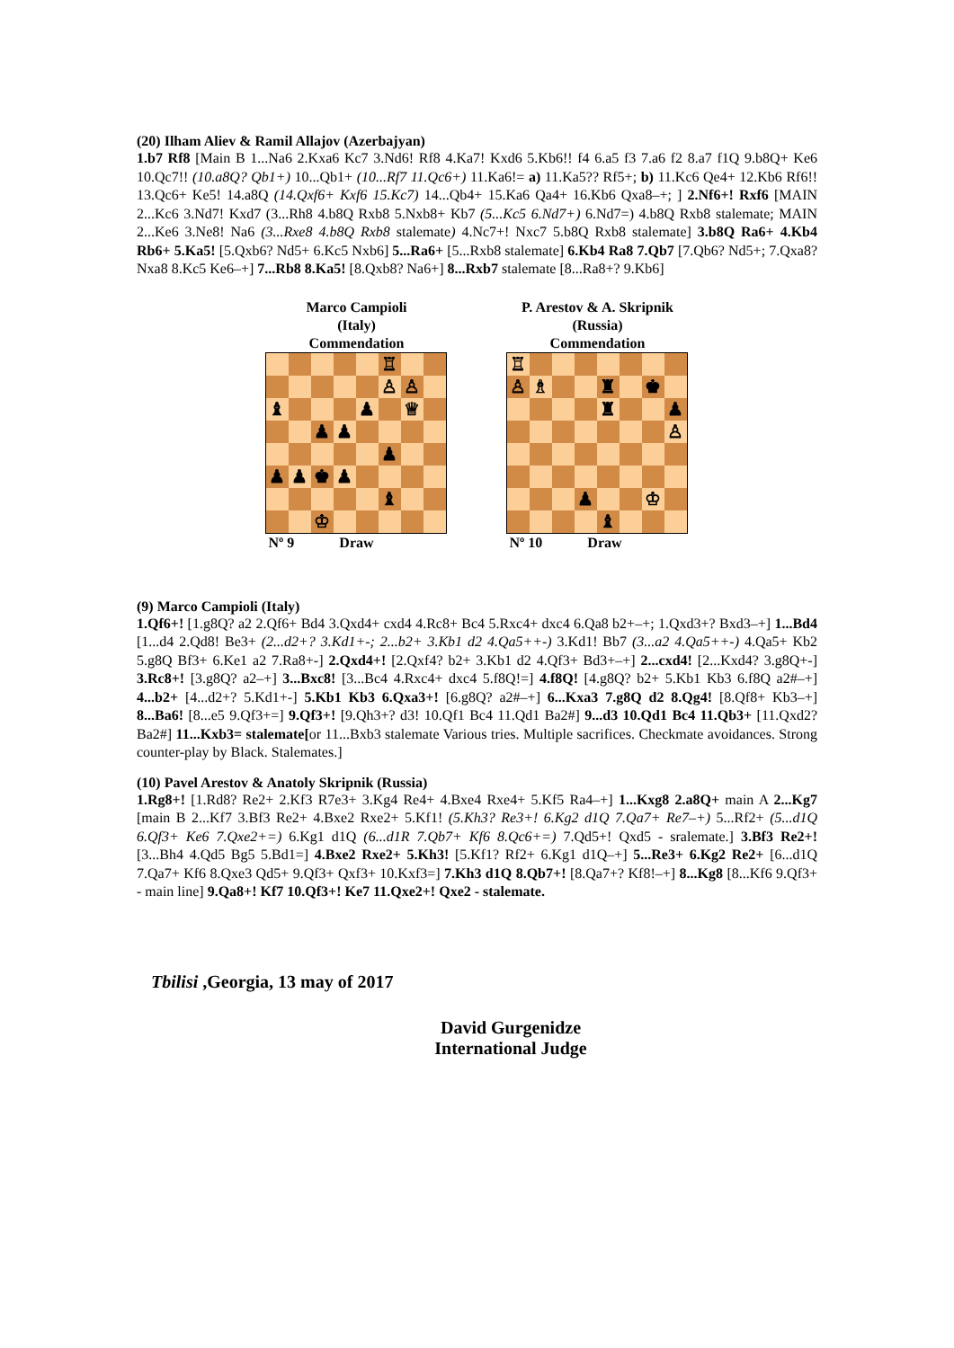(20) Ilham Aliev & Ramil Allajov (Azerbajyan)
1.b7 Rf8 [Main B 1...Na6 2.Kxa6 Kc7 3.Nd6! Rf8 4.Ka7! Kxd6 5.Kb6!! f4 6.a5 f3 7.a6 f2 8.a7 f1Q 9.b8Q+ Ke6 10.Qc7!! (10.a8Q? Qb1+) 10...Qb1+ (10...Rf7 11.Qc6+) 11.Ka6!= a) 11.Ka5?? Rf5+; b) 11.Kc6 Qe4+ 12.Kb6 Rf6!! 13.Qc6+ Ke5! 14.a8Q (14.Qxf6+ Kxf6 15.Kc7) 14...Qb4+ 15.Ka6 Qa4+ 16.Kb6 Qxa8–+; ] 2.Nf6+! Rxf6 [MAIN 2...Kc6 3.Nd7! Kxd7 (3...Rh8 4.b8Q Rxb8 5.Nxb8+ Kb7 (5...Kc5 6.Nd7+) 6.Nd7=) 4.b8Q Rxb8 stalemate; MAIN 2...Ke6 3.Ne8! Na6 (3...Rxe8 4.b8Q Rxb8 stalemate) 4.Nc7+! Nxc7 5.b8Q Rxb8 stalemate] 3.b8Q Ra6+ 4.Kb4 Rb6+ 5.Ka5! [5.Qxb6? Nd5+ 6.Kc5 Nxb6] 5...Ra6+ [5...Rxb8 stalemate] 6.Kb4 Ra8 7.Qb7 [7.Qb6? Nd5+; 7.Qxa8? Nxa8 8.Kc5 Ke6–+] 7...Rb8 8.Ka5! [8.Qxb8? Na6+] 8...Rxb7 stalemate [8...Ra8+? 9.Kb6]
Marco Campioli
(Italy)
Commendation
| | | | | | ♖ | | |
| | | | | | ♙ | ♙ | |
| ♝ | | | | ♟ | | ♕ | |
| | | ♟ | ♟ | | | | |
| | | | | | ♟ | | |
| ♟ | ♟ | ♚ | ♟ | | | | |
| | | | | | ♝ | | |
| | | ♔ | | | | | |
Nº 9 Draw
P. Arestov & A. Skripnik
(Russia)
Commendation
| ♖ | | | | | | | |
| ♙ | ♗ | | | ♜ | | ♚ | |
| | | | | ♜ | | | ♟ |
| | | | | | | | ♙ |
| | | | ♟ | | | ♔ | |
| | | | | ♝ | | | |
Nº 10 Draw
(9) Marco Campioli (Italy)
1.Qf6+! [1.g8Q? a2 2.Qf6+ Bd4 3.Qxd4+ cxd4 4.Rc8+ Bc4 5.Rxc4+ dxc4 6.Qa8 b2+–+; 1.Qxd3+? Bxd3–+] 1...Bd4 [1...d4 2.Qd8! Be3+ (2...d2+? 3.Kd1+-; 2...b2+ 3.Kb1 d2 4.Qa5++-) 3.Kd1! Bb7 (3...a2 4.Qa5++-) 4.Qa5+ Kb2 5.g8Q Bf3+ 6.Ke1 a2 7.Ra8+-] 2.Qxd4+! [2.Qxf4? b2+ 3.Kb1 d2 4.Qf3+ Bd3+–+] 2...cxd4! [2...Kxd4? 3.g8Q+-] 3.Rc8+! [3.g8Q? a2–+] 3...Bxc8! [3...Bc4 4.Rxc4+ dxc4 5.f8Q!=] 4.f8Q! [4.g8Q? b2+ 5.Kb1 Kb3 6.f8Q a2#–+] 4...b2+ [4...d2+? 5.Kd1+-] 5.Kb1 Kb3 6.Qxa3+! [6.g8Q? a2#–+] 6...Kxa3 7.g8Q d2 8.Qg4! [8.Qf8+ Kb3–+] 8...Ba6! [8...e5 9.Qf3+=] 9.Qf3+! [9.Qh3+? d3! 10.Qf1 Bc4 11.Qd1 Ba2#] 9...d3 10.Qd1 Bc4 11.Qb3+ [11.Qxd2? Ba2#] 11...Kxb3= stalemate[or 11...Bxb3 stalemate Various tries. Multiple sacrifices. Checkmate avoidances. Strong counter-play by Black. Stalemates.]
(10) Pavel Arestov & Anatoly Skripnik (Russia)
1.Rg8+! [1.Rd8? Re2+ 2.Kf3 R7e3+ 3.Kg4 Re4+ 4.Bxe4 Rxe4+ 5.Kf5 Ra4–+] 1...Kxg8 2.a8Q+ main A 2...Kg7 [main B 2...Kf7 3.Bf3 Re2+ 4.Bxe2 Rxe2+ 5.Kf1! (5.Kh3? Re3+! 6.Kg2 d1Q 7.Qa7+ Re7–+) 5...Rf2+ (5...d1Q 6.Qf3+ Ke6 7.Qxe2+=) 6.Kg1 d1Q (6...d1R 7.Qb7+ Kf6 8.Qc6+=) 7.Qd5+! Qxd5 - sralemate.] 3.Bf3 Re2+! [3...Bh4 4.Qd5 Bg5 5.Bd1=] 4.Bxe2 Rxe2+ 5.Kh3! [5.Kf1? Rf2+ 6.Kg1 d1Q–+] 5...Re3+ 6.Kg2 Re2+ [6...d1Q 7.Qa7+ Kf6 8.Qxe3 Qd5+ 9.Qf3+ Qxf3+ 10.Kxf3=] 7.Kh3 d1Q 8.Qb7+! [8.Qa7+? Kf8!–+] 8...Kg8 [8...Kf6 9.Qf3+ - main line] 9.Qa8+! Kf7 10.Qf3+! Ke7 11.Qxe2+! Qxe2 - stalemate.
Tbilisi ,Georgia, 13 may of 2017
David Gurgenidze
International Judge